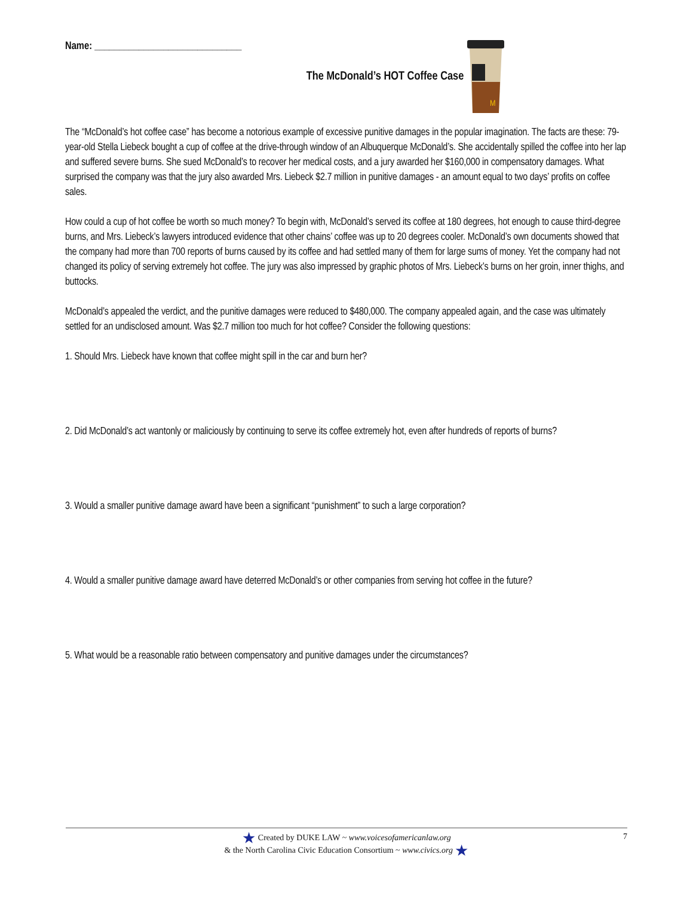Name: ______________________________
The McDonald’s HOT Coffee Case
M
The “McDonald’s hot coffee case” has become a notorious example of excessive punitive damages in the popular imagination. The facts are these: 79-year-old Stella Liebeck bought a cup of coffee at the drive-through window of an Albuquerque McDonald’s. She accidentally spilled the coffee into her lap and suffered severe burns. She sued McDonald’s to recover her medical costs, and a jury awarded her $160,000 in compensatory damages. What surprised the company was that the jury also awarded Mrs. Liebeck $2.7 million in punitive damages - an amount equal to two days’ profits on coffee sales.
How could a cup of hot coffee be worth so much money? To begin with, McDonald’s served its coffee at 180 degrees, hot enough to cause third-degree burns, and Mrs. Liebeck’s lawyers introduced evidence that other chains’ coffee was up to 20 degrees cooler. McDonald’s own documents showed that the company had more than 700 reports of burns caused by its coffee and had settled many of them for large sums of money. Yet the company had not changed its policy of serving extremely hot coffee. The jury was also impressed by graphic photos of Mrs. Liebeck’s burns on her groin, inner thighs, and buttocks.
McDonald’s appealed the verdict, and the punitive damages were reduced to $480,000. The company appealed again, and the case was ultimately settled for an undisclosed amount. Was $2.7 million too much for hot coffee? Consider the following questions:
1. Should Mrs. Liebeck have known that coffee might spill in the car and burn her?
2. Did McDonald’s act wantonly or maliciously by continuing to serve its coffee extremely hot, even after hundreds of reports of burns?
3. Would a smaller punitive damage award have been a significant “punishment” to such a large corporation?
4. Would a smaller punitive damage award have deterred McDonald’s or other companies from serving hot coffee in the future?
5. What would be a reasonable ratio between compensatory and punitive damages under the circumstances?
★ Created by DUKE LAW ~ www.voicesofamericanlaw.org
& the North Carolina Civic Education Consortium ~ www.civics.org ★
7